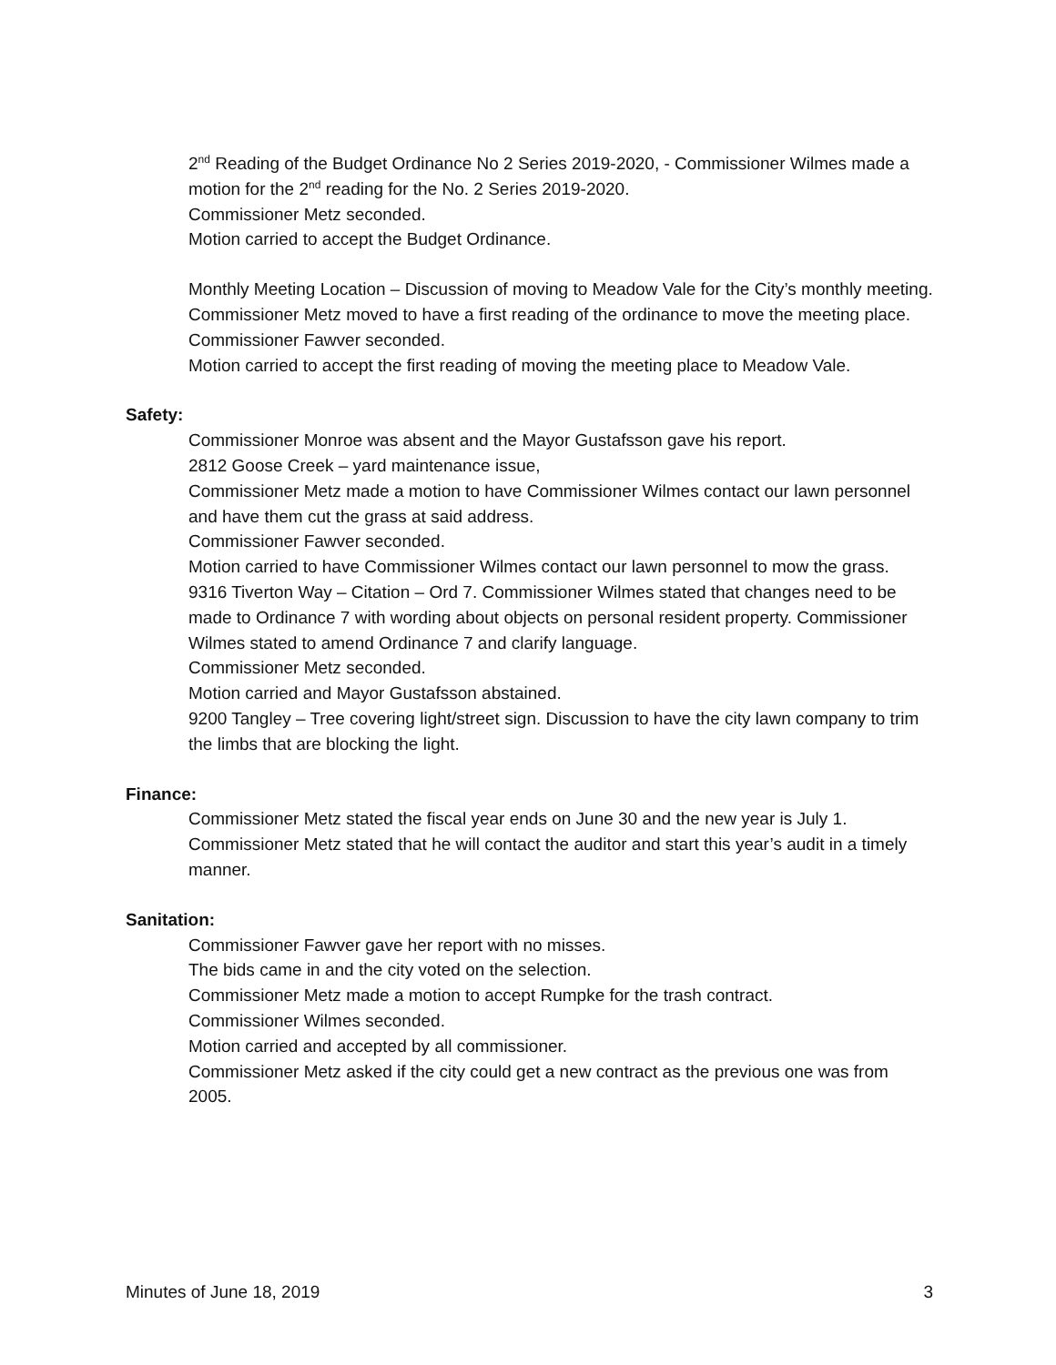2<sup>nd</sup> Reading of the Budget Ordinance No 2 Series 2019-2020, - Commissioner Wilmes made a motion for the 2<sup>nd</sup> reading for the No. 2 Series 2019-2020.
Commissioner Metz seconded.
Motion carried to accept the Budget Ordinance.
Monthly Meeting Location – Discussion of moving to Meadow Vale for the City’s monthly meeting.
Commissioner Metz moved to have a first reading of the ordinance to move the meeting place.
Commissioner Fawver seconded.
Motion carried to accept the first reading of moving the meeting place to Meadow Vale.
Safety:
Commissioner Monroe was absent and the Mayor Gustafsson gave his report.
2812 Goose Creek – yard maintenance issue,
Commissioner Metz made a motion to have Commissioner Wilmes contact our lawn personnel and have them cut the grass at said address.
Commissioner Fawver seconded.
Motion carried to have Commissioner Wilmes contact our lawn personnel to mow the grass.
9316 Tiverton Way – Citation – Ord 7. Commissioner Wilmes stated that changes need to be made to Ordinance 7 with wording about objects on personal resident property. Commissioner Wilmes stated to amend Ordinance 7 and clarify language.
Commissioner Metz seconded.
Motion carried and Mayor Gustafsson abstained.
9200 Tangley – Tree covering light/street sign. Discussion to have the city lawn company to trim the limbs that are blocking the light.
Finance:
Commissioner Metz stated the fiscal year ends on June 30 and the new year is July 1. Commissioner Metz stated that he will contact the auditor and start this year’s audit in a timely manner.
Sanitation:
Commissioner Fawver gave her report with no misses.
The bids came in and the city voted on the selection.
Commissioner Metz made a motion to accept Rumpke for the trash contract.
Commissioner Wilmes seconded.
Motion carried and accepted by all commissioner.
Commissioner Metz asked if the city could get a new contract as the previous one was from 2005.
Minutes of June 18, 2019 3